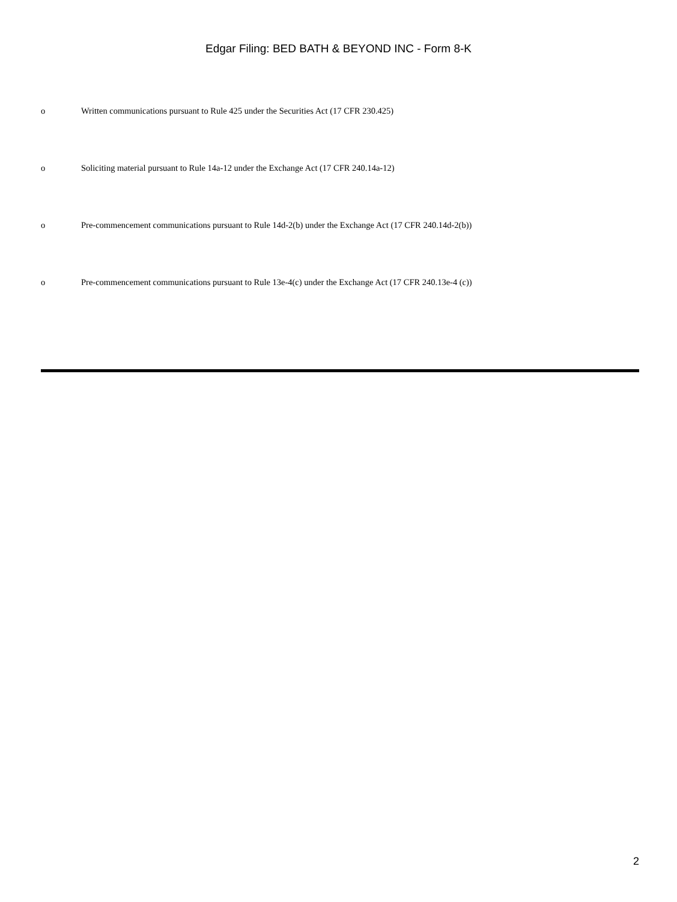Edgar Filing: BED BATH & BEYOND INC - Form 8-K
o Written communications pursuant to Rule 425 under the Securities Act (17 CFR 230.425)
o Soliciting material pursuant to Rule 14a-12 under the Exchange Act (17 CFR 240.14a-12)
o Pre-commencement communications pursuant to Rule 14d-2(b) under the Exchange Act (17 CFR 240.14d-2(b))
o Pre-commencement communications pursuant to Rule 13e-4(c) under the Exchange Act (17 CFR 240.13e-4 (c))
2